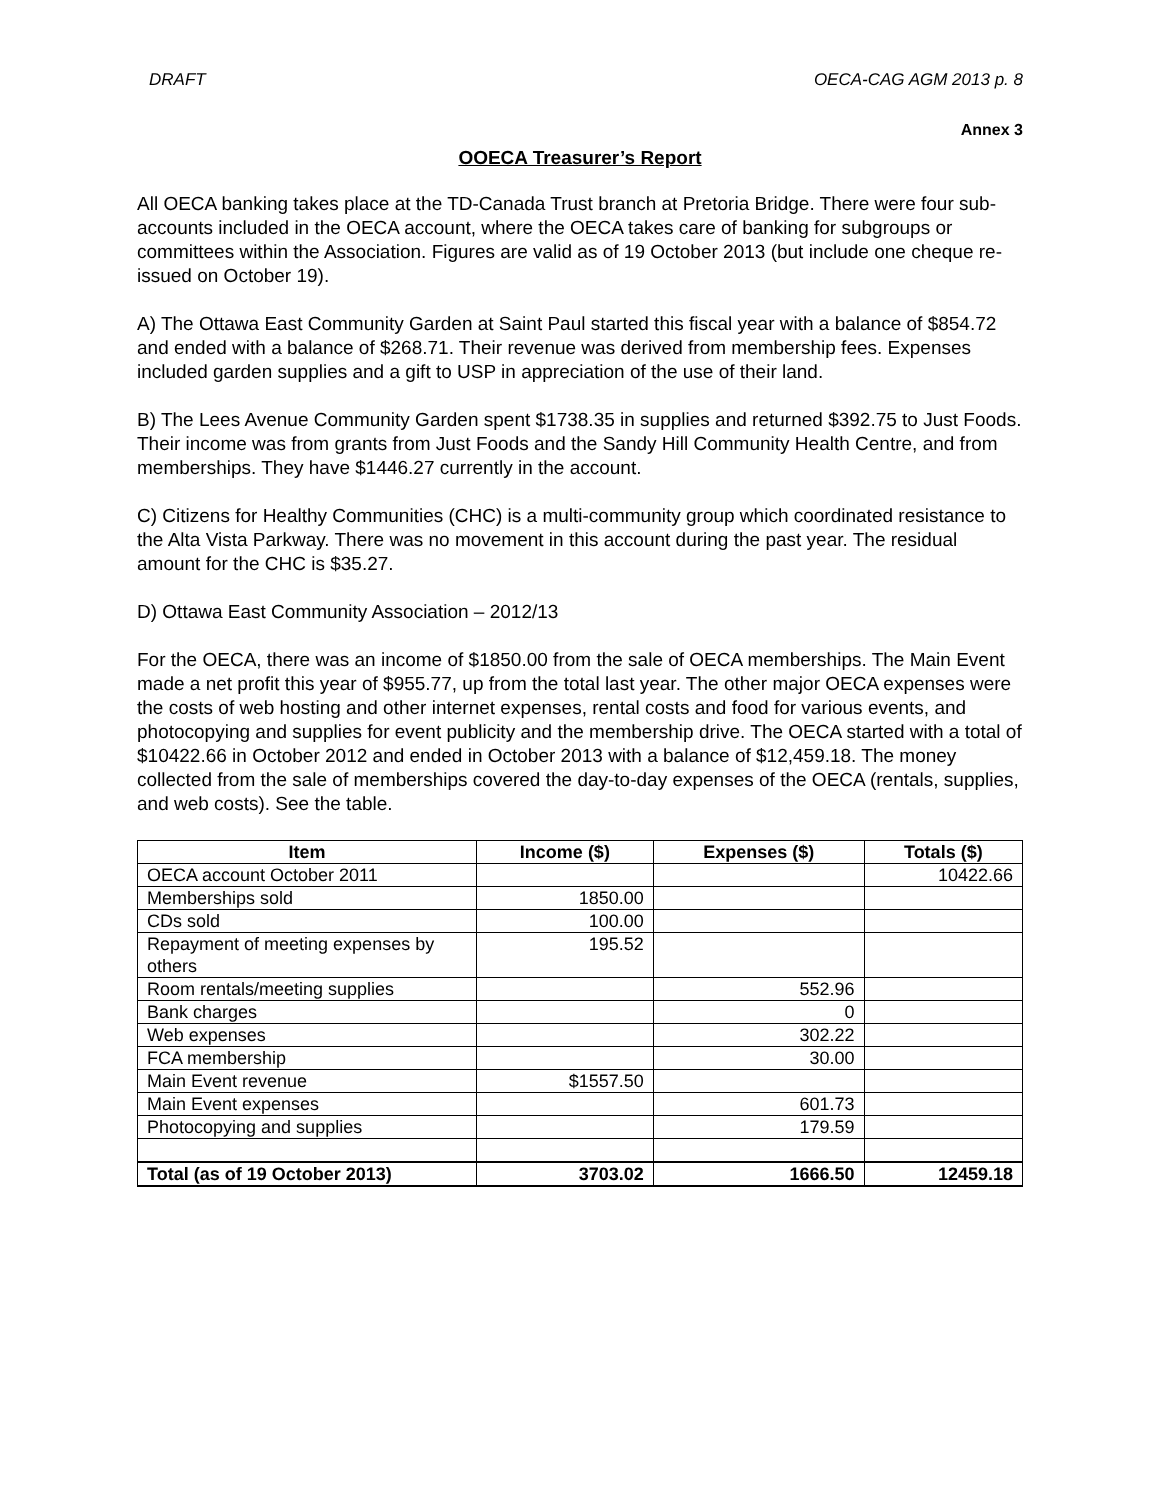DRAFT OECA-CAG AGM 2013 p. 8
Annex 3
OOECA Treasurer’s Report
All OECA banking takes place at the TD-Canada Trust branch at Pretoria Bridge. There were four sub-accounts included in the OECA account, where the OECA takes care of banking for subgroups or committees within the Association. Figures are valid as of 19 October 2013 (but include one cheque re-issued on October 19).
A) The Ottawa East Community Garden at Saint Paul started this fiscal year with a balance of $854.72 and ended with a balance of $268.71. Their revenue was derived from membership fees. Expenses included garden supplies and a gift to USP in appreciation of the use of their land.
B) The Lees Avenue Community Garden spent $1738.35 in supplies and returned $392.75 to Just Foods. Their income was from grants from Just Foods and the Sandy Hill Community Health Centre, and from memberships. They have $1446.27 currently in the account.
C) Citizens for Healthy Communities (CHC) is a multi-community group which coordinated resistance to the Alta Vista Parkway. There was no movement in this account during the past year. The residual amount for the CHC is $35.27.
D) Ottawa East Community Association – 2012/13
For the OECA, there was an income of $1850.00 from the sale of OECA memberships. The Main Event made a net profit this year of $955.77, up from the total last year. The other major OECA expenses were the costs of web hosting and other internet expenses, rental costs and food for various events, and photocopying and supplies for event publicity and the membership drive. The OECA started with a total of $10422.66 in October 2012 and ended in October 2013 with a balance of $12,459.18. The money collected from the sale of memberships covered the day-to-day expenses of the OECA (rentals, supplies, and web costs). See the table.
| Item | Income ($) | Expenses ($) | Totals ($) |
| --- | --- | --- | --- |
| OECA account October 2011 | | | 10422.66 |
| Memberships sold | 1850.00 | | |
| CDs sold | 100.00 | | |
| Repayment of meeting expenses by others | 195.52 | | |
| Room rentals/meeting supplies | | 552.96 | |
| Bank charges | | 0 | |
| Web expenses | | 302.22 | |
| FCA membership | | 30.00 | |
| Main Event revenue | $1557.50 | | |
| Main Event expenses | | 601.73 | |
| Photocopying and supplies | | 179.59 | |
| Total (as of 19 October 2013) | 3703.02 | 1666.50 | 12459.18 |